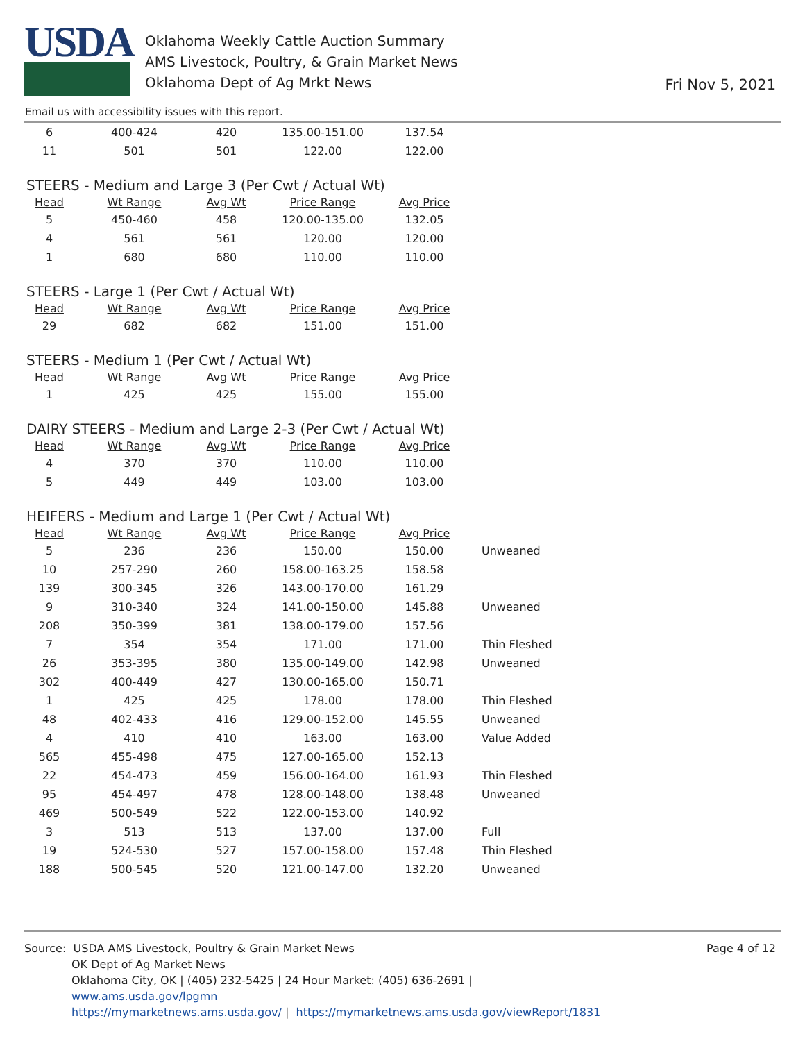USDA
Oklahoma Weekly Cattle Auction Summary
AMS Livestock, Poultry, & Grain Market News
Oklahoma Dept of Ag Mrkt News
Fri Nov 5, 2021
Email us with accessibility issues with this report.
| 6 | 400-424 | 420 | 135.00-151.00 | 137.54 |
| 11 | 501 | 501 | 122.00 | 122.00 |
STEERS - Medium and Large 3 (Per Cwt / Actual Wt)
| Head | Wt Range | Avg Wt | Price Range | Avg Price |
| --- | --- | --- | --- | --- |
| 5 | 450-460 | 458 | 120.00-135.00 | 132.05 |
| 4 | 561 | 561 | 120.00 | 120.00 |
| 1 | 680 | 680 | 110.00 | 110.00 |
STEERS - Large 1 (Per Cwt / Actual Wt)
| Head | Wt Range | Avg Wt | Price Range | Avg Price |
| --- | --- | --- | --- | --- |
| 29 | 682 | 682 | 151.00 | 151.00 |
STEERS - Medium 1 (Per Cwt / Actual Wt)
| Head | Wt Range | Avg Wt | Price Range | Avg Price |
| --- | --- | --- | --- | --- |
| 1 | 425 | 425 | 155.00 | 155.00 |
DAIRY STEERS - Medium and Large 2-3 (Per Cwt / Actual Wt)
| Head | Wt Range | Avg Wt | Price Range | Avg Price |
| --- | --- | --- | --- | --- |
| 4 | 370 | 370 | 110.00 | 110.00 |
| 5 | 449 | 449 | 103.00 | 103.00 |
HEIFERS - Medium and Large 1 (Per Cwt / Actual Wt)
| Head | Wt Range | Avg Wt | Price Range | Avg Price | |
| --- | --- | --- | --- | --- | --- |
| 5 | 236 | 236 | 150.00 | 150.00 | Unweaned |
| 10 | 257-290 | 260 | 158.00-163.25 | 158.58 | |
| 139 | 300-345 | 326 | 143.00-170.00 | 161.29 | |
| 9 | 310-340 | 324 | 141.00-150.00 | 145.88 | Unweaned |
| 208 | 350-399 | 381 | 138.00-179.00 | 157.56 | |
| 7 | 354 | 354 | 171.00 | 171.00 | Thin Fleshed |
| 26 | 353-395 | 380 | 135.00-149.00 | 142.98 | Unweaned |
| 302 | 400-449 | 427 | 130.00-165.00 | 150.71 | |
| 1 | 425 | 425 | 178.00 | 178.00 | Thin Fleshed |
| 48 | 402-433 | 416 | 129.00-152.00 | 145.55 | Unweaned |
| 4 | 410 | 410 | 163.00 | 163.00 | Value Added |
| 565 | 455-498 | 475 | 127.00-165.00 | 152.13 | |
| 22 | 454-473 | 459 | 156.00-164.00 | 161.93 | Thin Fleshed |
| 95 | 454-497 | 478 | 128.00-148.00 | 138.48 | Unweaned |
| 469 | 500-549 | 522 | 122.00-153.00 | 140.92 | |
| 3 | 513 | 513 | 137.00 | 137.00 | Full |
| 19 | 524-530 | 527 | 157.00-158.00 | 157.48 | Thin Fleshed |
| 188 | 500-545 | 520 | 121.00-147.00 | 132.20 | Unweaned |
Page 4 of 12 Source: USDA AMS Livestock, Poultry & Grain Market News
OK Dept of Ag Market News
Oklahoma City, OK | (405) 232-5425 | 24 Hour Market: (405) 636-2691 |
www.ams.usda.gov/lpgmn
https://mymarketnews.ams.usda.gov/ | https://mymarketnews.ams.usda.gov/viewReport/1831